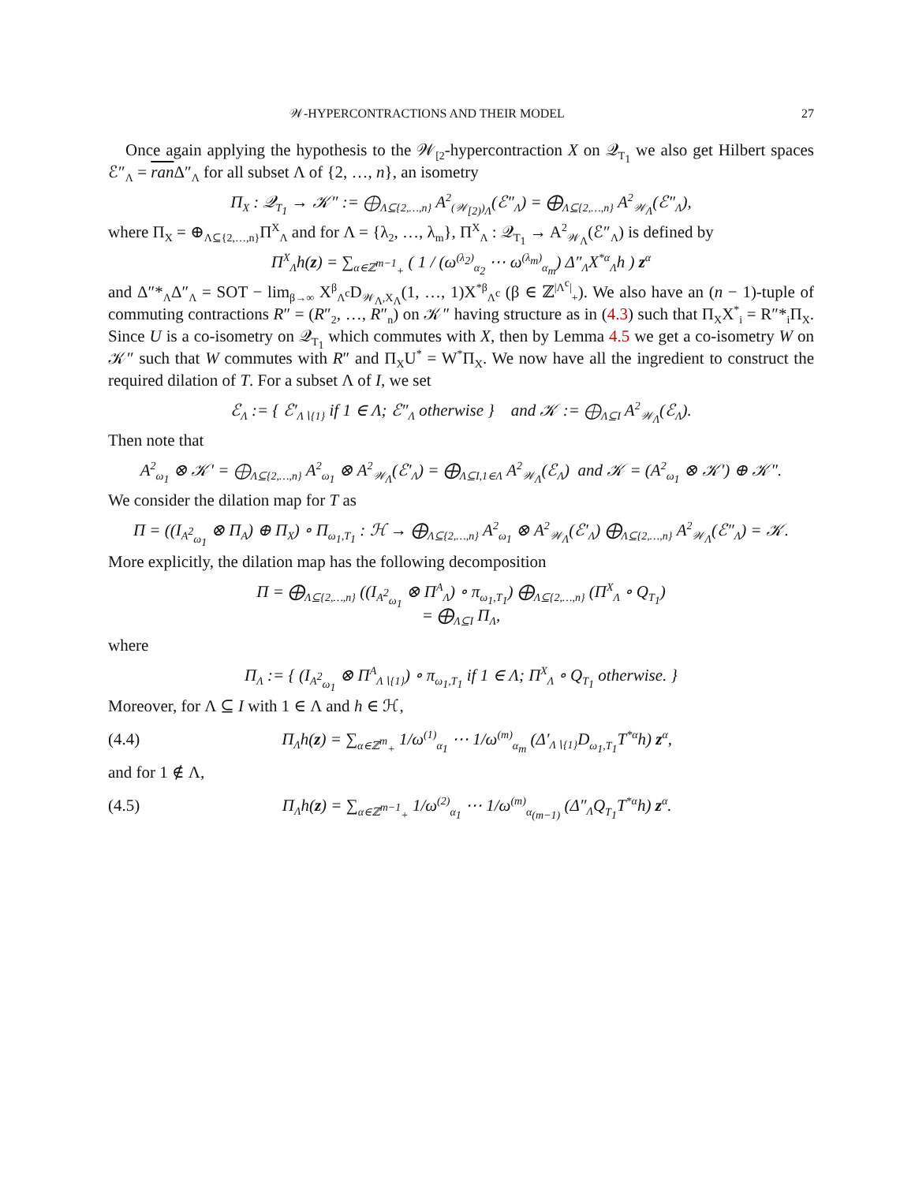𝒲-HYPERCONTRACTIONS AND THEIR MODEL 27
Once again applying the hypothesis to the 𝒲<sub>[2</sub>-hypercontraction X on 𝒬<sub>T<sub>1</sub></sub> we also get Hilbert spaces ℰ″<sub>Λ</sub> = ran Δ″<sub>Λ</sub> for all subset Λ of {2, …, n}, an isometry
Π<sub>X</sub> : 𝒬<sub>T<sub>1</sub></sub> → 𝒦″ := ⨁<sub>Λ⊆{2,…,n}</sub> A<sup>2</sup><sub>(𝒲<sub>[2)</sub>)<sub>Λ</sub></sub>(ℰ″<sub>Λ</sub>) = ⨁<sub>Λ⊆{2,…,n}</sub> A<sup>2</sup><sub>𝒲<sub>Λ</sub></sub>(ℰ″<sub>Λ</sub>),
where Π<sub>X</sub> = ⊕<sub>Λ⊆{2,…,n}</sub>Π<sup>X</sup><sub>Λ</sub> and for Λ = {λ<sub>2</sub>, …, λ<sub>m</sub>}, Π<sup>X</sup><sub>Λ</sub> : 𝒬<sub>T<sub>1</sub></sub> → A<sup>2</sup><sub>𝒲<sub>Λ</sub></sub>(ℰ″<sub>Λ</sub>) is defined by
Π<sup>X</sup><sub>Λ</sub>h(z) = ∑<sub>α∈ℤ<sup>m−1</sup><sub>+</sub></sub> ( 1 / (ω<sup>(λ<sub>2</sub>)</sup><sub>α<sub>2</sub></sub> ⋯ ω<sup>(λ<sub>m</sub>)</sup><sub>α<sub>m</sub></sub>) Δ″<sub>Λ</sub>X<sup>*α</sup><sub>Λ</sub>h ) z<sup>α</sup>
and Δ″*<sub>Λ</sub>Δ″<sub>Λ</sub> = SOT − lim<sub>β→∞</sub> X<sup>β</sup><sub>Λ<sup>c</sup></sub>D<sub>𝒲<sub>Λ</sub>,X<sub>Λ</sub></sub>(1, …, 1)X<sup>*β</sup><sub>Λ<sup>c</sup></sub> (β ∈ ℤ<sup>|Λ<sup>c</sup>|</sup><sub>+</sub>). We also have an (n − 1)-tuple of commuting contractions R″ = (R″<sub>2</sub>, …, R″<sub>n</sub>) on 𝒦″ having structure as in (4.3) such that Π<sub>X</sub>X<sup>*</sup><sub>i</sub> = R″*<sub>i</sub>Π<sub>X</sub>. Since U is a co-isometry on 𝒬<sub>T<sub>1</sub></sub> which commutes with X, then by Lemma 4.5 we get a co-isometry W on 𝒦″ such that W commutes with R″ and Π<sub>X</sub>U<sup>*</sup> = W<sup>*</sup>Π<sub>X</sub>. We now have all the ingredient to construct the required dilation of T. For a subset Λ of I, we set
ℰ<sub>Λ</sub> := { ℰ′<sub>Λ∖{1}</sub> if 1 ∈ Λ; ℰ″<sub>Λ</sub> otherwise } and 𝒦 := ⨁<sub>Λ⊆I</sub> A<sup>2</sup><sub>𝒲<sub>Λ</sub></sub>(ℰ<sub>Λ</sub>).
Then note that
A<sup>2</sup><sub>ω<sub>1</sub></sub> ⊗ 𝒦′ = ⨁<sub>Λ⊆{2,…,n}</sub> A<sup>2</sup><sub>ω<sub>1</sub></sub> ⊗ A<sup>2</sup><sub>𝒲<sub>Λ</sub></sub>(ℰ′<sub>Λ</sub>) = ⨁<sub>Λ⊆I,1∈Λ</sub> A<sup>2</sup><sub>𝒲<sub>Λ</sub></sub>(ℰ<sub>Λ</sub>) and 𝒦 = (A<sup>2</sup><sub>ω<sub>1</sub></sub> ⊗ 𝒦′) ⊕ 𝒦″.
We consider the dilation map for T as
Π = ((I<sub>A<sup>2</sup><sub>ω<sub>1</sub></sub></sub> ⊗ Π<sub>A</sub>) ⊕ Π<sub>X</sub>) ∘ Π<sub>ω<sub>1</sub>,T<sub>1</sub></sub> : ℋ → ⨁<sub>Λ⊆{2,…,n}</sub> A<sup>2</sup><sub>ω<sub>1</sub></sub> ⊗ A<sup>2</sup><sub>𝒲<sub>Λ</sub></sub>(ℰ′<sub>Λ</sub>) ⨁<sub>Λ⊆{2,…,n}</sub> A<sup>2</sup><sub>𝒲<sub>Λ</sub></sub>(ℰ″<sub>Λ</sub>) = 𝒦.
More explicitly, the dilation map has the following decomposition
Π = ⨁<sub>Λ⊆{2,…,n}</sub> ((I<sub>A<sup>2</sup><sub>ω<sub>1</sub></sub></sub> ⊗ Π<sup>A</sup><sub>Λ</sub>) ∘ π<sub>ω<sub>1</sub>,T<sub>1</sub></sub>) ⨁<sub>Λ⊆{2,…,n}</sub> (Π<sup>X</sup><sub>Λ</sub> ∘ Q<sub>T<sub>1</sub></sub>)
= ⨁<sub>Λ⊆I</sub> Π<sub>Λ</sub>,
where
Π<sub>Λ</sub> := { (I<sub>A<sup>2</sup><sub>ω<sub>1</sub></sub></sub> ⊗ Π<sup>A</sup><sub>Λ∖{1}</sub>) ∘ π<sub>ω<sub>1</sub>,T<sub>1</sub></sub> if 1 ∈ Λ; Π<sup>X</sup><sub>Λ</sub> ∘ Q<sub>T<sub>1</sub></sub> otherwise. }
Moreover, for Λ ⊆ I with 1 ∈ Λ and h ∈ ℋ,
(4.4) Π<sub>Λ</sub>h(z) = ∑<sub>α∈ℤ<sup>m</sup><sub>+</sub></sub> 1/ω<sup>(1)</sup><sub>α<sub>1</sub></sub> ⋯ 1/ω<sup>(m)</sup><sub>α<sub>m</sub></sub> (Δ′<sub>Λ∖{1}</sub>D<sub>ω<sub>1</sub>,T<sub>1</sub></sub>T<sup>*α</sup>h) z<sup>α</sup>,
and for 1 ∉ Λ,
(4.5) Π<sub>Λ</sub>h(z) = ∑<sub>α∈ℤ<sup>m−1</sup><sub>+</sub></sub> 1/ω<sup>(2)</sup><sub>α<sub>1</sub></sub> ⋯ 1/ω<sup>(m)</sup><sub>α<sub>(m−1)</sub></sub> (Δ″<sub>Λ</sub>Q<sub>T<sub>1</sub></sub>T<sup>*α</sup>h) z<sup>α</sup>.